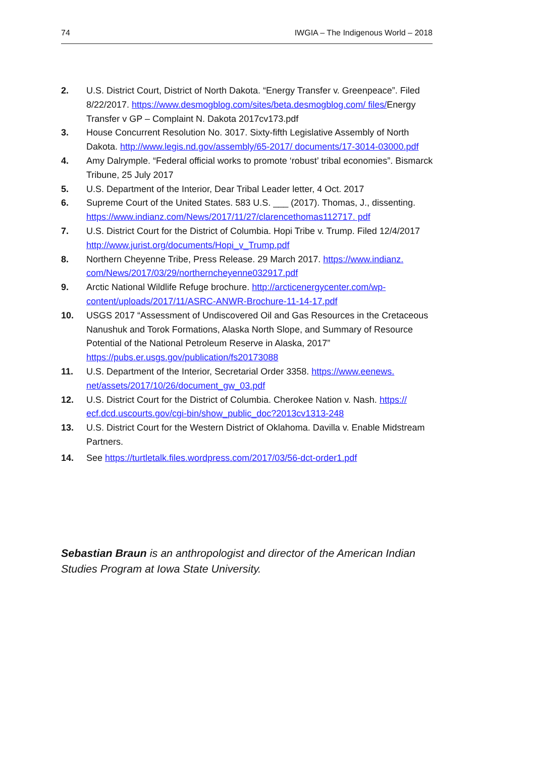74 IWGIA – The Indigenous World – 2018
2. U.S. District Court, District of North Dakota. “Energy Transfer v. Greenpeace”. Filed 8/22/2017. https://www.desmogblog.com/sites/beta.desmogblog.com/ files/Energy Transfer v GP – Complaint N. Dakota 2017cv173.pdf
3. House Concurrent Resolution No. 3017. Sixty-fifth Legislative Assembly of North Dakota. http://www.legis.nd.gov/assembly/65-2017/ documents/17-3014-03000.pdf
4. Amy Dalrymple. “Federal official works to promote ‘robust’ tribal economies”. Bismarck Tribune, 25 July 2017
5. U.S. Department of the Interior, Dear Tribal Leader letter, 4 Oct. 2017
6. Supreme Court of the United States. 583 U.S. ___ (2017). Thomas, J., dissenting. https://www.indianz.com/News/2017/11/27/clarencethomas112717. pdf
7. U.S. District Court for the District of Columbia. Hopi Tribe v. Trump. Filed 12/4/2017 http://www.jurist.org/documents/Hopi_v_Trump.pdf
8. Northern Cheyenne Tribe, Press Release. 29 March 2017. https://www.indianz. com/News/2017/03/29/northerncheyenne032917.pdf
9. Arctic National Wildlife Refuge brochure. http://arcticenergycenter.com/wp-content/uploads/2017/11/ASRC-ANWR-Brochure-11-14-17.pdf
10. USGS 2017 “Assessment of Undiscovered Oil and Gas Resources in the Cretaceous Nanushuk and Torok Formations, Alaska North Slope, and Summary of Resource Potential of the National Petroleum Reserve in Alaska, 2017” https://pubs.er.usgs.gov/publication/fs20173088
11. U.S. Department of the Interior, Secretarial Order 3358. https://www.eenews. net/assets/2017/10/26/document_gw_03.pdf
12. U.S. District Court for the District of Columbia. Cherokee Nation v. Nash. https:// ecf.dcd.uscourts.gov/cgi-bin/show_public_doc?2013cv1313-248
13. U.S. District Court for the Western District of Oklahoma. Davilla v. Enable Midstream Partners.
14. See https://turtletalk.files.wordpress.com/2017/03/56-dct-order1.pdf
Sebastian Braun is an anthropologist and director of the American Indian Studies Program at Iowa State University.